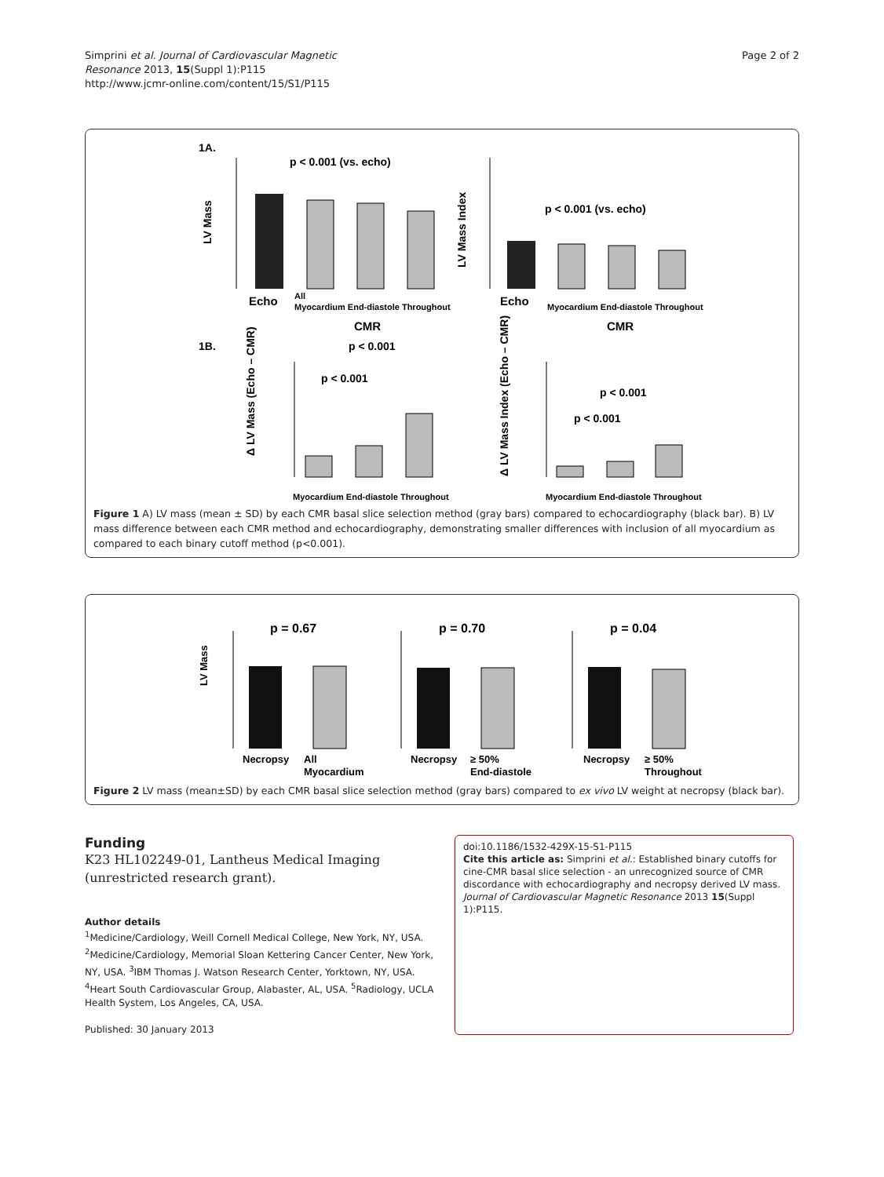Simprini et al. Journal of Cardiovascular Magnetic
Resonance 2013, 15(Suppl 1):P115
http://www.jcmr-online.com/content/15/S1/P115
Page 2 of 2
1A.
p < 0.001 (vs. echo)
p < 0.001 (vs. echo)
Echo
All
Myocardium End-diastole Throughout
CMR
LV Mass
Echo
Myocardium End-diastole Throughout
CMR
LV Mass Index
1B.
p < 0.001
p < 0.001
Myocardium End-diastole Throughout
Δ LV Mass (Echo – CMR)
p < 0.001
p < 0.001
Myocardium End-diastole Throughout
Δ LV Mass Index (Echo – CMR)
Figure 1 A) LV mass (mean ± SD) by each CMR basal slice selection method (gray bars) compared to echocardiography (black bar). B) LV mass difference between each CMR method and echocardiography, demonstrating smaller differences with inclusion of all myocardium as compared to each binary cutoff method (p<0.001).
p = 0.67
p = 0.70
p = 0.04
LV Mass
Necropsy
All
Myocardium
Necropsy
≥ 50%
End-diastole
Necropsy
≥ 50%
Throughout
Figure 2 LV mass (mean±SD) by each CMR basal slice selection method (gray bars) compared to ex vivo LV weight at necropsy (black bar).
Funding
K23 HL102249-01, Lantheus Medical Imaging (unrestricted research grant).
Author details
<sup>1</sup> Medicine/Cardiology, Weill Cornell Medical College, New York, NY, USA. <sup>2</sup>Medicine/Cardiology, Memorial Sloan Kettering Cancer Center, New York, NY, USA. <sup>3</sup>IBM Thomas J. Watson Research Center, Yorktown, NY, USA. <sup>4</sup>Heart South Cardiovascular Group, Alabaster, AL, USA. <sup>5</sup>Radiology, UCLA Health System, Los Angeles, CA, USA.
Published: 30 January 2013
doi:10.1186/1532-429X-15-S1-P115
Cite this article as: Simprini et al.: Established binary cutoffs for cine-CMR basal slice selection - an unrecognized source of CMR discordance with echocardiography and necropsy derived LV mass. Journal of Cardiovascular Magnetic Resonance 2013 15(Suppl 1):P115.